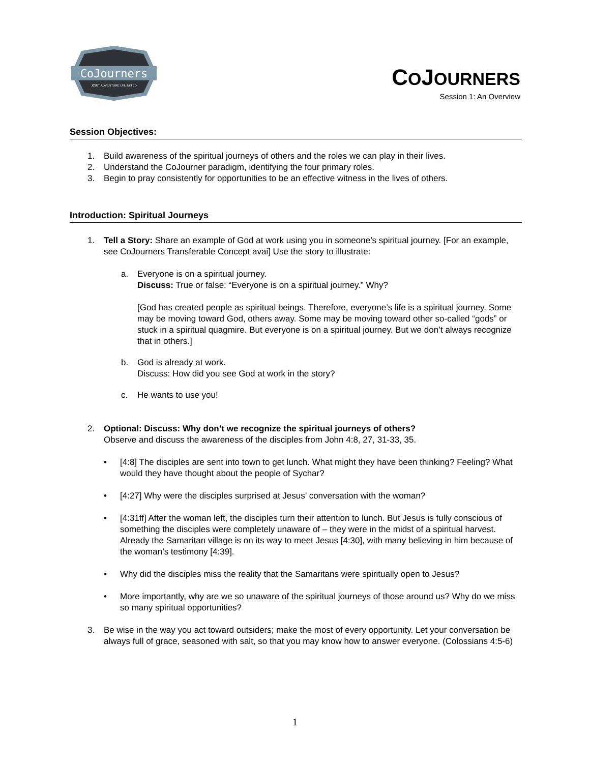CoJourners
JOINT ADVENTURE UNLIMITED
COJOURNERS
Session 1: An Overview
Session Objectives:
1. Build awareness of the spiritual journeys of others and the roles we can play in their lives.
2. Understand the CoJourner paradigm, identifying the four primary roles.
3. Begin to pray consistently for opportunities to be an effective witness in the lives of others.
Introduction: Spiritual Journeys
1. Tell a Story: Share an example of God at work using you in someone’s spiritual journey. [For an example, see CoJourners Transferable Concept avai] Use the story to illustrate:
a. Everyone is on a spiritual journey.
Discuss: True or false: “Everyone is on a spiritual journey.” Why?
[God has created people as spiritual beings. Therefore, everyone’s life is a spiritual journey. Some may be moving toward God, others away. Some may be moving toward other so-called “gods” or stuck in a spiritual quagmire. But everyone is on a spiritual journey. But we don’t always recognize that in others.]
b. God is already at work.
Discuss: How did you see God at work in the story?
c. He wants to use you!
2. Optional: Discuss: Why don’t we recognize the spiritual journeys of others?
Observe and discuss the awareness of the disciples from John 4:8, 27, 31-33, 35.
• [4:8] The disciples are sent into town to get lunch. What might they have been thinking? Feeling? What would they have thought about the people of Sychar?
• [4:27] Why were the disciples surprised at Jesus’ conversation with the woman?
• [4:31ff] After the woman left, the disciples turn their attention to lunch. But Jesus is fully conscious of something the disciples were completely unaware of – they were in the midst of a spiritual harvest. Already the Samaritan village is on its way to meet Jesus [4:30], with many believing in him because of the woman’s testimony [4:39].
• Why did the disciples miss the reality that the Samaritans were spiritually open to Jesus?
• More importantly, why are we so unaware of the spiritual journeys of those around us? Why do we miss so many spiritual opportunities?
3. Be wise in the way you act toward outsiders; make the most of every opportunity. Let your conversation be always full of grace, seasoned with salt, so that you may know how to answer everyone. (Colossians 4:5-6)
1